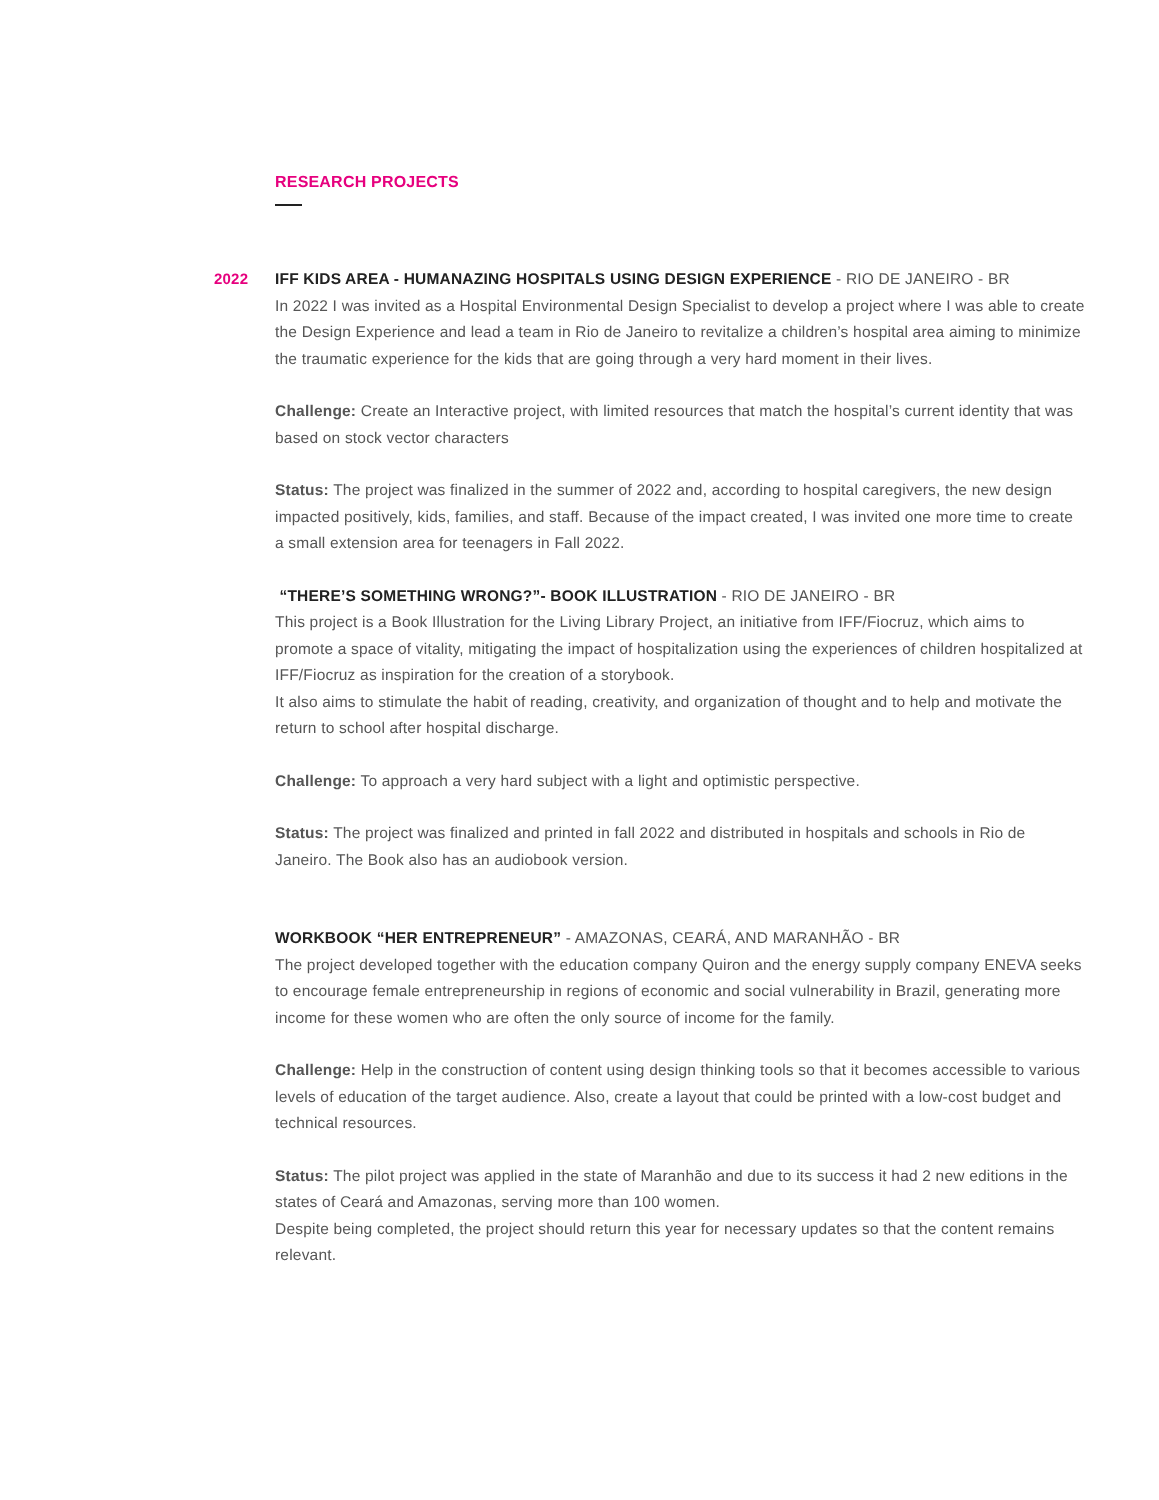RESEARCH PROJECTS
2022
IFF KIDS AREA - HUMANAZING HOSPITALS USING DESIGN EXPERIENCE - RIO DE JANEIRO - BR
In 2022 I was invited as a Hospital Environmental Design Specialist to develop a project where I was able to create the Design Experience and lead a team in Rio de Janeiro to revitalize a children’s hospital area aiming to minimize the traumatic experience for the kids that are going through a very hard moment in their lives.
Challenge: Create an Interactive project, with limited resources that match the hospital’s current identity that was based on stock vector characters
Status: The project was finalized in the summer of 2022 and, according to hospital caregivers, the new design impacted positively, kids, families, and staff. Because of the impact created, I was invited one more time to create a small extension area for teenagers in Fall 2022.
“THERE’S SOMETHING WRONG?”- BOOK ILLUSTRATION - RIO DE JANEIRO - BR
This project is a Book Illustration for the Living Library Project, an initiative from IFF/Fiocruz, which aims to promote a space of vitality, mitigating the impact of hospitalization using the experiences of children hospitalized at IFF/Fiocruz as inspiration for the creation of a storybook.
It also aims to stimulate the habit of reading, creativity, and organization of thought and to help and motivate the return to school after hospital discharge.
Challenge: To approach a very hard subject with a light and optimistic perspective.
Status: The project was finalized and printed in fall 2022 and distributed in hospitals and schools in Rio de Janeiro. The Book also has an audiobook version.
WORKBOOK “HER ENTREPRENEUR” - AMAZONAS, CEARÁ, AND MARANHÃO - BR
The project developed together with the education company Quiron and the energy supply company ENEVA seeks to encourage female entrepreneurship in regions of economic and social vulnerability in Brazil, generating more income for these women who are often the only source of income for the family.
Challenge: Help in the construction of content using design thinking tools so that it becomes accessible to various levels of education of the target audience. Also, create a layout that could be printed with a low-cost budget and technical resources.
Status: The pilot project was applied in the state of Maranhão and due to its success it had 2 new editions in the states of Ceará and Amazonas, serving more than 100 women.
Despite being completed, the project should return this year for necessary updates so that the content remains relevant.